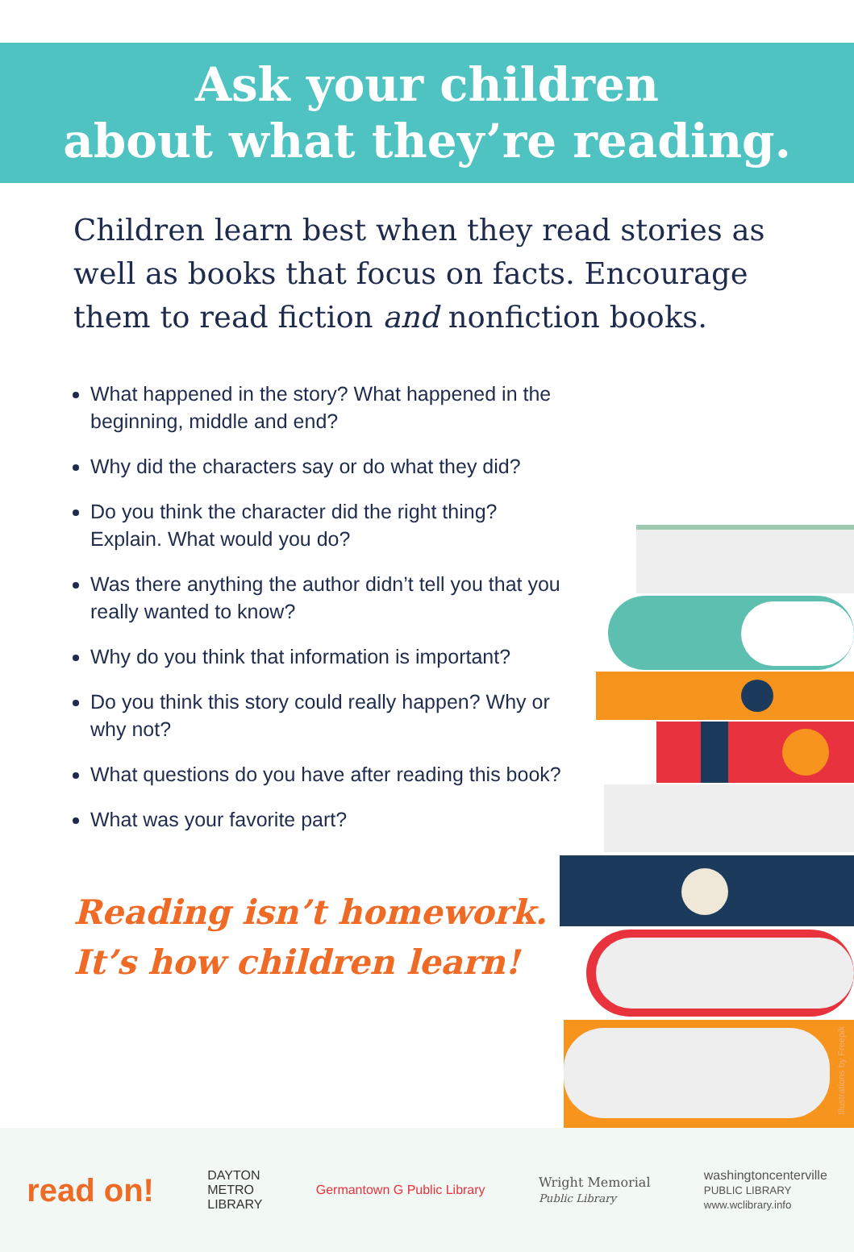Ask your children
about what they’re reading.
Children learn best when they read stories as well as books that focus on facts. Encourage them to read fiction and nonfiction books.
What happened in the story? What happened in the beginning, middle and end?
Why did the characters say or do what they did?
Do you think the character did the right thing? Explain. What would you do?
Was there anything the author didn’t tell you that you really wanted to know?
Why do you think that information is important?
Do you think this story could really happen? Why or why not?
What questions do you have after reading this book?
What was your favorite part?
Reading isn’t homework.
It’s how children learn!
Illustrations by Freepik
read on!
DAYTON
METRO
LIBRARY
Germantown G Public Library
Wright Memorial
Public Library
washingtoncenterville
PUBLIC LIBRARY
www.wclibrary.info